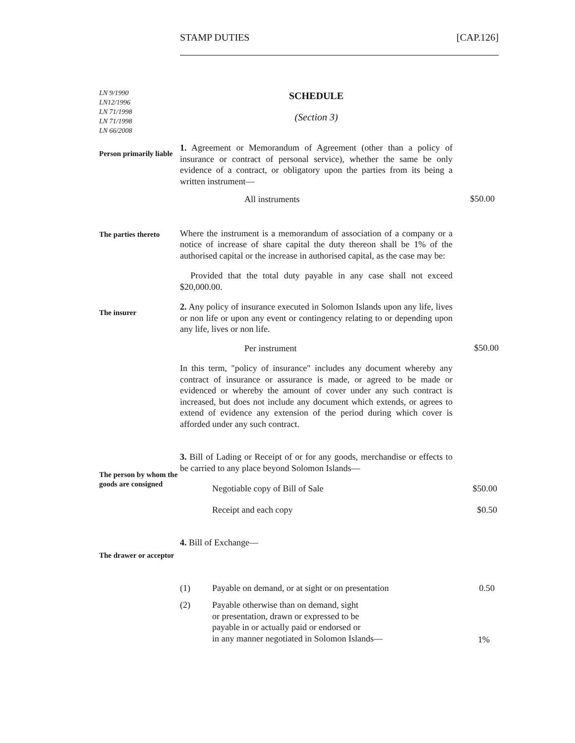STAMP DUTIES [CAP.126]
LN 9/1990
LN12/1996
LN 71/1998
LN 71/1998
LN 66/2008
SCHEDULE
(Section 3)
Person primarily liable
1. Agreement or Memorandum of Agreement (other than a policy of insurance or contract of personal service), whether the same be only evidence of a contract, or obligatory upon the parties from its being a written instrument—
All instruments
$50.00
The parties thereto
Where the instrument is a memorandum of association of a company or a notice of increase of share capital the duty thereon shall be 1% of the authorised capital or the increase in authorised capital, as the case may be:
Provided that the total duty payable in any case shall not exceed $20,000.00.
The insurer
2. Any policy of insurance executed in Solomon Islands upon any life, lives or non life or upon any event or contingency relating to or depending upon any life, lives or non life.
Per instrument
$50.00
In this term, "policy of insurance" includes any document whereby any contract of insurance or assurance is made, or agreed to be made or evidenced or whereby the amount of cover under any such contract is increased, but does not include any document which extends, or agrees to extend of evidence any extension of the period during which cover is afforded under any such contract.
The person by whom the goods are consigned
3. Bill of Lading or Receipt of or for any goods, merchandise or effects to be carried to any place beyond Solomon Islands—
Negotiable copy of Bill of Sale $50.00
Receipt and each copy $0.50
The drawer or acceptor
4. Bill of Exchange—
(1) Payable on demand, or at sight or on presentation
0.50
(2) Payable otherwise than on demand, sight
or presentation, drawn or expressed to be
payable in or actually paid or endorsed or
in any manner negotiated in Solomon Islands—
1%